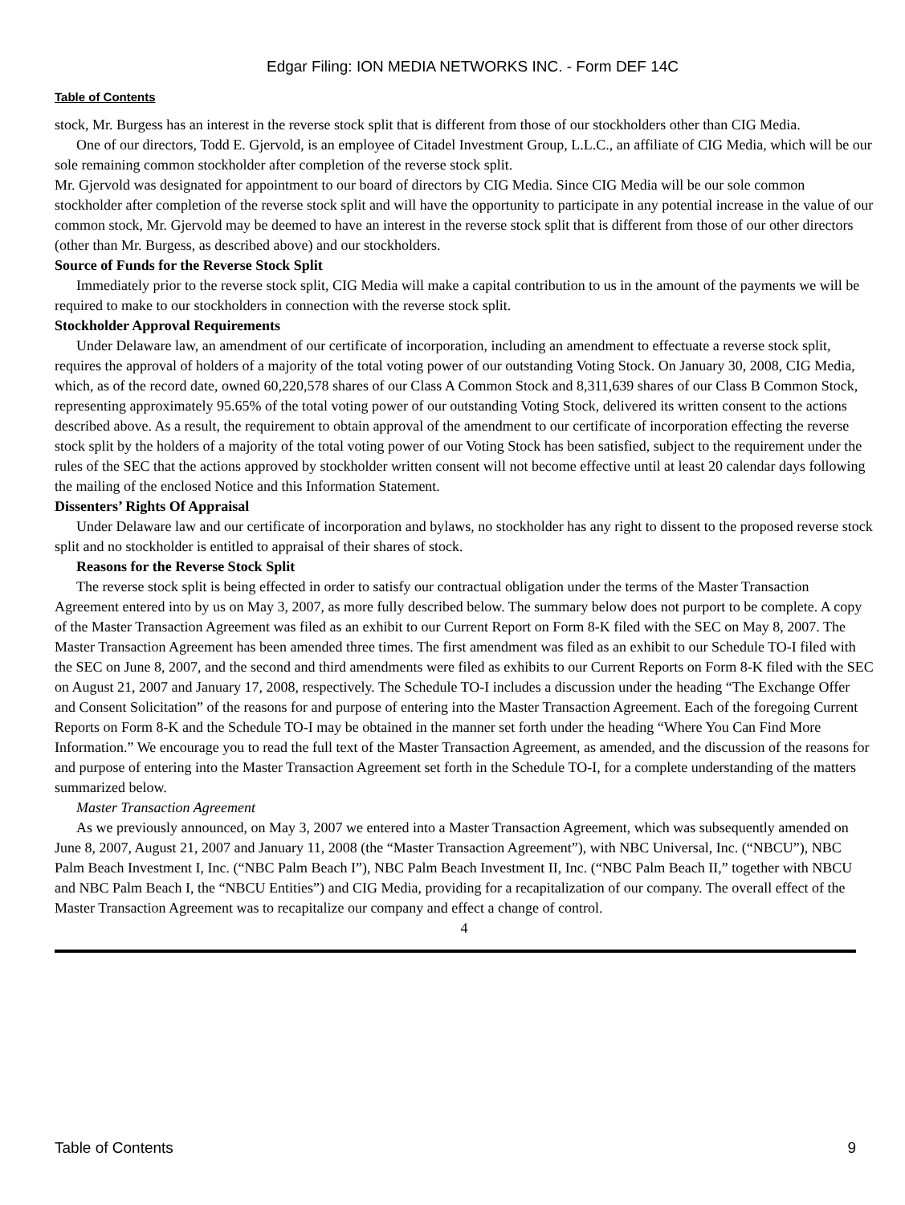Edgar Filing: ION MEDIA NETWORKS INC. - Form DEF 14C
Table of Contents
stock, Mr. Burgess has an interest in the reverse stock split that is different from those of our stockholders other than CIG Media.
One of our directors, Todd E. Gjervold, is an employee of Citadel Investment Group, L.L.C., an affiliate of CIG Media, which will be our sole remaining common stockholder after completion of the reverse stock split.
Mr. Gjervold was designated for appointment to our board of directors by CIG Media. Since CIG Media will be our sole common stockholder after completion of the reverse stock split and will have the opportunity to participate in any potential increase in the value of our common stock, Mr. Gjervold may be deemed to have an interest in the reverse stock split that is different from those of our other directors (other than Mr. Burgess, as described above) and our stockholders.
Source of Funds for the Reverse Stock Split
Immediately prior to the reverse stock split, CIG Media will make a capital contribution to us in the amount of the payments we will be required to make to our stockholders in connection with the reverse stock split.
Stockholder Approval Requirements
Under Delaware law, an amendment of our certificate of incorporation, including an amendment to effectuate a reverse stock split, requires the approval of holders of a majority of the total voting power of our outstanding Voting Stock. On January 30, 2008, CIG Media, which, as of the record date, owned 60,220,578 shares of our Class A Common Stock and 8,311,639 shares of our Class B Common Stock, representing approximately 95.65% of the total voting power of our outstanding Voting Stock, delivered its written consent to the actions described above. As a result, the requirement to obtain approval of the amendment to our certificate of incorporation effecting the reverse stock split by the holders of a majority of the total voting power of our Voting Stock has been satisfied, subject to the requirement under the rules of the SEC that the actions approved by stockholder written consent will not become effective until at least 20 calendar days following the mailing of the enclosed Notice and this Information Statement.
Dissenters’ Rights Of Appraisal
Under Delaware law and our certificate of incorporation and bylaws, no stockholder has any right to dissent to the proposed reverse stock split and no stockholder is entitled to appraisal of their shares of stock.
Reasons for the Reverse Stock Split
The reverse stock split is being effected in order to satisfy our contractual obligation under the terms of the Master Transaction Agreement entered into by us on May 3, 2007, as more fully described below. The summary below does not purport to be complete. A copy of the Master Transaction Agreement was filed as an exhibit to our Current Report on Form 8-K filed with the SEC on May 8, 2007. The Master Transaction Agreement has been amended three times. The first amendment was filed as an exhibit to our Schedule TO-I filed with the SEC on June 8, 2007, and the second and third amendments were filed as exhibits to our Current Reports on Form 8-K filed with the SEC on August 21, 2007 and January 17, 2008, respectively. The Schedule TO-I includes a discussion under the heading “The Exchange Offer and Consent Solicitation” of the reasons for and purpose of entering into the Master Transaction Agreement. Each of the foregoing Current Reports on Form 8-K and the Schedule TO-I may be obtained in the manner set forth under the heading “Where You Can Find More Information.” We encourage you to read the full text of the Master Transaction Agreement, as amended, and the discussion of the reasons for and purpose of entering into the Master Transaction Agreement set forth in the Schedule TO-I, for a complete understanding of the matters summarized below.
Master Transaction Agreement
As we previously announced, on May 3, 2007 we entered into a Master Transaction Agreement, which was subsequently amended on June 8, 2007, August 21, 2007 and January 11, 2008 (the “Master Transaction Agreement”), with NBC Universal, Inc. (“NBCU”), NBC Palm Beach Investment I, Inc. (“NBC Palm Beach I”), NBC Palm Beach Investment II, Inc. (“NBC Palm Beach II,” together with NBCU and NBC Palm Beach I, the “NBCU Entities”) and CIG Media, providing for a recapitalization of our company. The overall effect of the Master Transaction Agreement was to recapitalize our company and effect a change of control.
4
Table of Contents 9